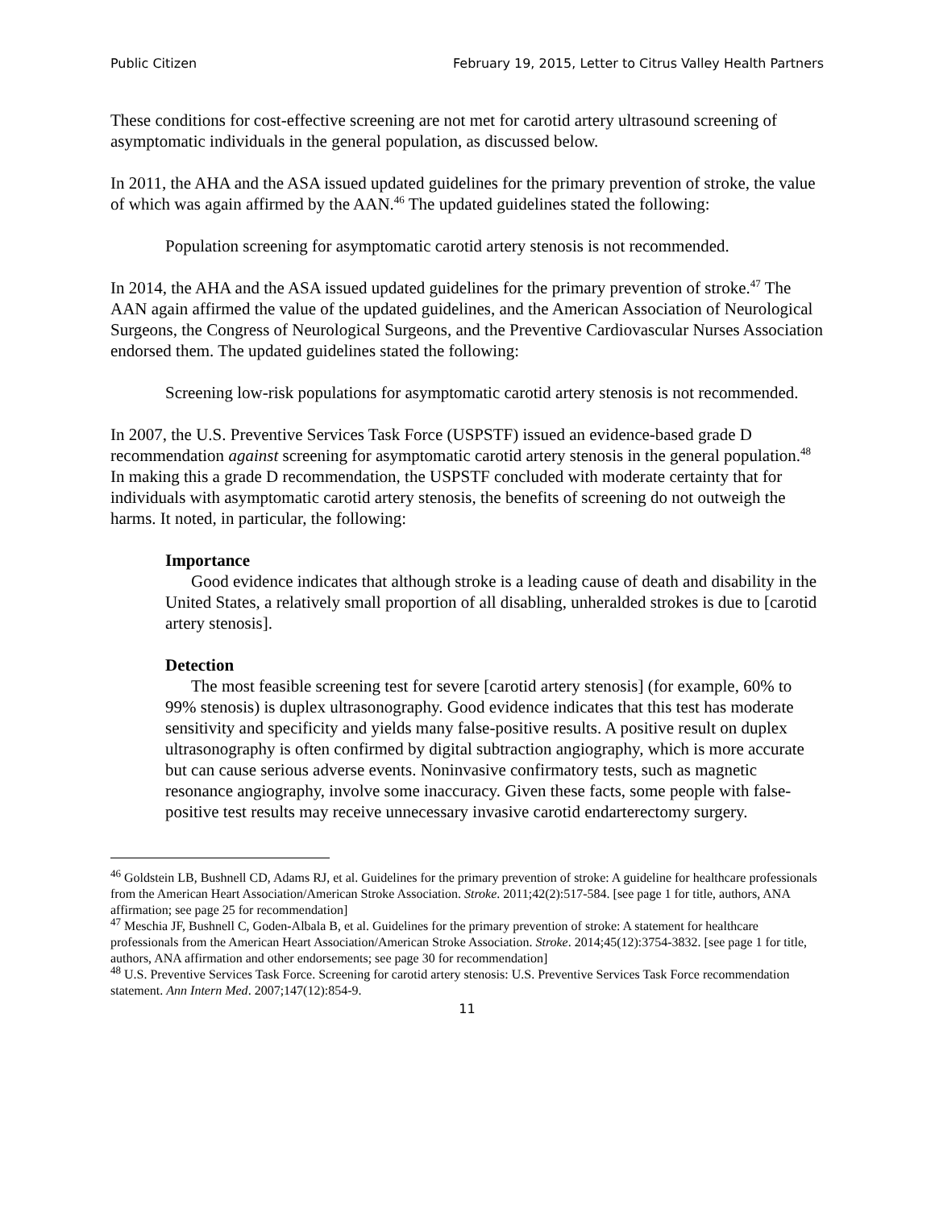Public Citizen February 19, 2015, Letter to Citrus Valley Health Partners
These conditions for cost-effective screening are not met for carotid artery ultrasound screening of asymptomatic individuals in the general population, as discussed below.
In 2011, the AHA and the ASA issued updated guidelines for the primary prevention of stroke, the value of which was again affirmed by the AAN.<sup>46</sup> The updated guidelines stated the following:
Population screening for asymptomatic carotid artery stenosis is not recommended.
In 2014, the AHA and the ASA issued updated guidelines for the primary prevention of stroke.<sup>47</sup> The AAN again affirmed the value of the updated guidelines, and the American Association of Neurological Surgeons, the Congress of Neurological Surgeons, and the Preventive Cardiovascular Nurses Association endorsed them. The updated guidelines stated the following:
Screening low-risk populations for asymptomatic carotid artery stenosis is not recommended.
In 2007, the U.S. Preventive Services Task Force (USPSTF) issued an evidence-based grade D recommendation against screening for asymptomatic carotid artery stenosis in the general population.<sup>48</sup> In making this a grade D recommendation, the USPSTF concluded with moderate certainty that for individuals with asymptomatic carotid artery stenosis, the benefits of screening do not outweigh the harms. It noted, in particular, the following:
Importance
Good evidence indicates that although stroke is a leading cause of death and disability in the United States, a relatively small proportion of all disabling, unheralded strokes is due to [carotid artery stenosis].
Detection
The most feasible screening test for severe [carotid artery stenosis] (for example, 60% to 99% stenosis) is duplex ultrasonography. Good evidence indicates that this test has moderate sensitivity and specificity and yields many false-positive results. A positive result on duplex ultrasonography is often confirmed by digital subtraction angiography, which is more accurate but can cause serious adverse events. Noninvasive confirmatory tests, such as magnetic resonance angiography, involve some inaccuracy. Given these facts, some people with false-positive test results may receive unnecessary invasive carotid endarterectomy surgery.
<sup>46</sup> Goldstein LB, Bushnell CD, Adams RJ, et al. Guidelines for the primary prevention of stroke: A guideline for healthcare professionals from the American Heart Association/American Stroke Association. Stroke. 2011;42(2):517-584. [see page 1 for title, authors, ANA affirmation; see page 25 for recommendation]
<sup>47</sup> Meschia JF, Bushnell C, Goden-Albala B, et al. Guidelines for the primary prevention of stroke: A statement for healthcare professionals from the American Heart Association/American Stroke Association. Stroke. 2014;45(12):3754-3832. [see page 1 for title, authors, ANA affirmation and other endorsements; see page 30 for recommendation]
<sup>48</sup> U.S. Preventive Services Task Force. Screening for carotid artery stenosis: U.S. Preventive Services Task Force recommendation statement. Ann Intern Med. 2007;147(12):854-9.
11